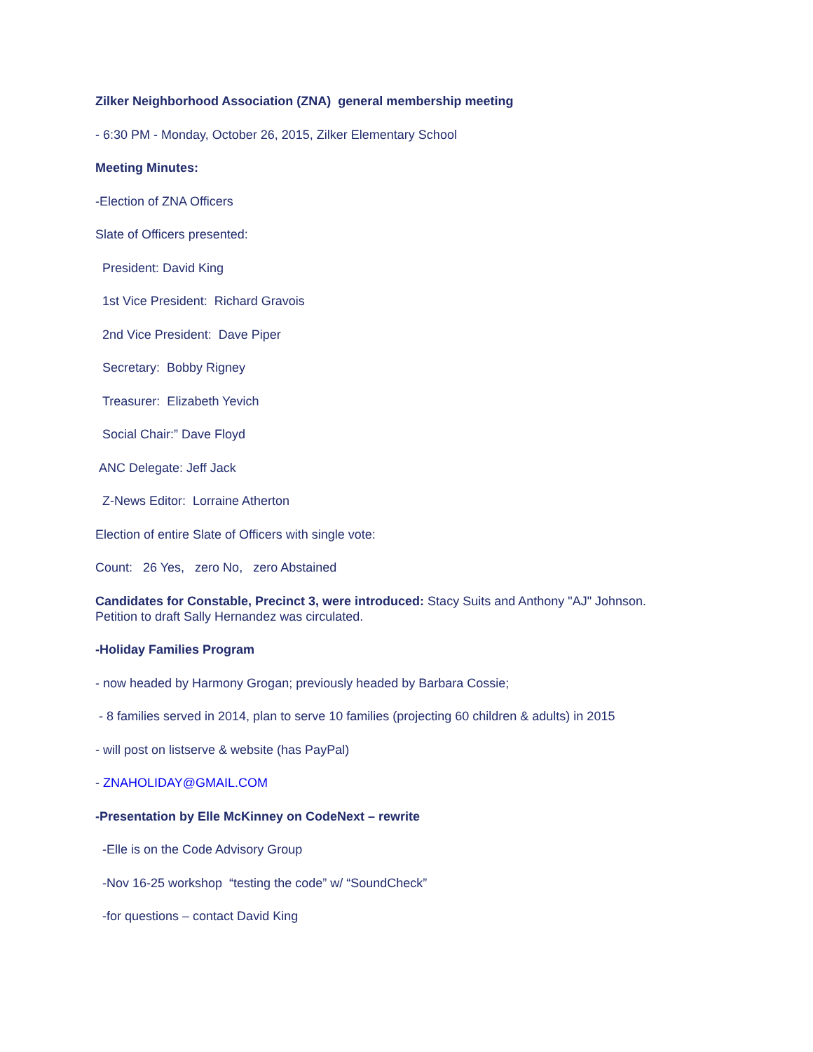Zilker Neighborhood Association (ZNA) general membership meeting
- 6:30 PM - Monday, October 26, 2015, Zilker Elementary School
Meeting Minutes:
-Election of ZNA Officers
Slate of Officers presented:
President: David King
1st Vice President: Richard Gravois
2nd Vice President: Dave Piper
Secretary: Bobby Rigney
Treasurer: Elizabeth Yevich
Social Chair:” Dave Floyd
ANC Delegate: Jeff Jack
Z-News Editor: Lorraine Atherton
Election of entire Slate of Officers with single vote:
Count: 26 Yes, zero No, zero Abstained
Candidates for Constable, Precinct 3, were introduced: Stacy Suits and Anthony "AJ" Johnson.
Petition to draft Sally Hernandez was circulated.
-Holiday Families Program
- now headed by Harmony Grogan; previously headed by Barbara Cossie;
- 8 families served in 2014, plan to serve 10 families (projecting 60 children & adults) in 2015
- will post on listserve & website (has PayPal)
- ZNAHOLIDAY@GMAIL.COM
-Presentation by Elle McKinney on CodeNext – rewrite
-Elle is on the Code Advisory Group
-Nov 16-25 workshop “testing the code” w/ “SoundCheck”
-for questions – contact David King